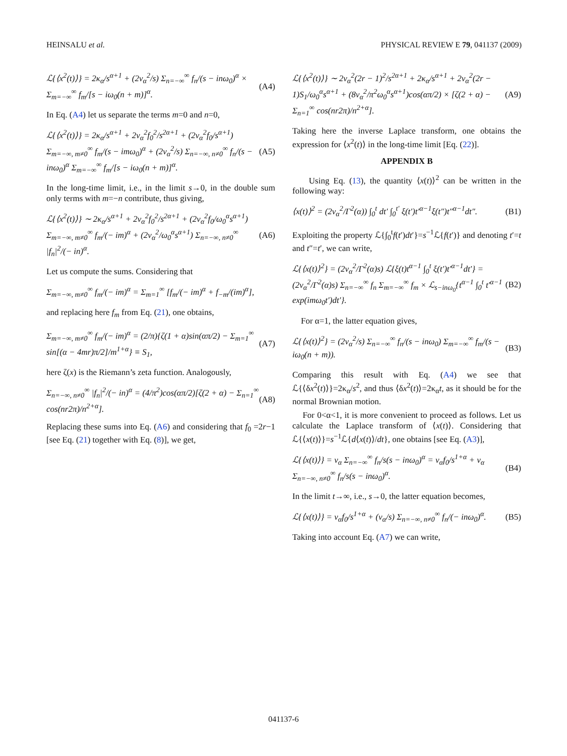HEINSALU et al. PHYSICAL REVIEW E 79, 041137 (2009)
ℒ{⟨x<sup>2</sup>(t)⟩} = 2κ<sub>α</sub>/s<sup>α+1</sup> + (2v<sub>α</sub><sup>2</sup>/s) Σ<sub>n=−∞</sub><sup>∞</sup> f<sub>n</sub>/(s − inω<sub>0</sub>)<sup>α</sup> × Σ<sub>m=−∞</sub><sup>∞</sup> f<sub>m</sub>/[s − iω<sub>0</sub>(n + m)]<sup>α</sup>. (A4)
In Eq. (A4) let us separate the terms m=0 and n=0,
ℒ{⟨x<sup>2</sup>(t)⟩} = 2κ<sub>α</sub>/s<sup>α+1</sup> + 2v<sub>α</sub><sup>2</sup>f<sub>0</sub><sup>2</sup>/s<sup>2α+1</sup> + (2v<sub>α</sub><sup>2</sup>f<sub>0</sub>/s<sup>α+1</sup>) Σ<sub>m=−∞, m≠0</sub><sup>∞</sup> f<sub>m</sub>/(s − imω<sub>0</sub>)<sup>α</sup> + (2v<sub>α</sub><sup>2</sup>/s) Σ<sub>n=−∞, n≠0</sub><sup>∞</sup> f<sub>n</sub>/(s − inω<sub>0</sub>)<sup>α</sup> Σ<sub>m=−∞</sub><sup>∞</sup> f<sub>m</sub>/[s − iω<sub>0</sub>(n + m)]<sup>α</sup>. (A5)
In the long-time limit, i.e., in the limit s→0, in the double sum only terms with m=−n contribute, thus giving,
ℒ{⟨x<sup>2</sup>(t)⟩} ∼ 2κ<sub>α</sub>/s<sup>α+1</sup> + 2v<sub>α</sub><sup>2</sup>f<sub>0</sub><sup>2</sup>/s<sup>2α+1</sup> + (2v<sub>α</sub><sup>2</sup>f<sub>0</sub>/ω<sub>0</sub><sup>α</sup>s<sup>α+1</sup>) Σ<sub>m=−∞, m≠0</sub><sup>∞</sup> f<sub>m</sub>/(− im)<sup>α</sup> + (2v<sub>α</sub><sup>2</sup>/ω<sub>0</sub><sup>α</sup>s<sup>α+1</sup>) Σ<sub>n=−∞, n≠0</sub><sup>∞</sup> |f<sub>n</sub>|<sup>2</sup>/(− in)<sup>α</sup>. (A6)
Let us compute the sums. Considering that
Σ<sub>m=−∞, m≠0</sub><sup>∞</sup> f<sub>m</sub>/(− im)<sup>α</sup> = Σ<sub>m=1</sub><sup>∞</sup> [f<sub>m</sub>/(− im)<sup>α</sup> + f<sub>−m</sub>/(im)<sup>α</sup>],
and replacing here f<sub>m</sub> from Eq. (21), one obtains,
Σ<sub>m=−∞, m≠0</sub><sup>∞</sup> f<sub>m</sub>/(− im)<sup>α</sup> = (2/π){ζ(1 + α)sin(απ/2) − Σ<sub>m=1</sub><sup>∞</sup> sin[(α − 4mr)π/2]/m<sup>1+α</sup>} ≡ S<sub>1</sub>, (A7)
here ζ(x) is the Riemann’s zeta function. Analogously,
Σ<sub>n=−∞, n≠0</sub><sup>∞</sup> |f<sub>n</sub>|<sup>2</sup>/(− in)<sup>α</sup> = (4/π<sup>2</sup>)cos(απ/2)[ζ(2 + α) − Σ<sub>n=1</sub><sup>∞</sup> cos(nr2π)/n<sup>2+α</sup>]. (A8)
Replacing these sums into Eq. (A6) and considering that f<sub>0</sub> =2r−1 [see Eq. (21) together with Eq. (8)], we get,
ℒ{⟨x<sup>2</sup>(t)⟩} ∼ 2v<sub>α</sub><sup>2</sup>(2r − 1)<sup>2</sup>/s<sup>2α+1</sup> + 2κ<sub>α</sub>/s<sup>α+1</sup> + 2v<sub>α</sub><sup>2</sup>(2r − 1)S<sub>1</sub>/ω<sub>0</sub><sup>α</sup>s<sup>α+1</sup> + (8v<sub>α</sub><sup>2</sup>/π<sup>2</sup>ω<sub>0</sub><sup>α</sup>s<sup>α+1</sup>)cos(απ/2) × [ζ(2 + α) − Σ<sub>n=1</sub><sup>∞</sup> cos(nr2π)/n<sup>2+α</sup>]. (A9)
Taking here the inverse Laplace transform, one obtains the expression for ⟨x<sup>2</sup>(t)⟩ in the long-time limit [Eq. (22)].
APPENDIX B
Using Eq. (13), the quantity ⟨x(t)⟩<sup>2</sup> can be written in the following way:
⟨x(t)⟩<sup>2</sup> = (2v<sub>α</sub><sup>2</sup>/Γ<sup>2</sup>(α)) ∫<sub>0</sub><sup>t</sup> dt′ ∫<sub>0</sub><sup>t′</sup> ξ(t′)t′<sup>α−1</sup>ξ(t″)t″<sup>α−1</sup>dt″. (B1)
Exploiting the property ℒ{∫<sub>0</sub><sup>t</sup>f(t′)dt′}=s<sup>−1</sup>ℒ{f(t′)} and denoting t′=t and t″=t′, we can write,
ℒ{⟨x(t)⟩<sup>2</sup>} = (2v<sub>α</sub><sup>2</sup>/Γ<sup>2</sup>(α)s) ℒ{ξ(t)t<sup>α−1</sup> ∫<sub>0</sub><sup>t</sup> ξ(t′)t′<sup>α−1</sup>dt′} = (2v<sub>α</sub><sup>2</sup>/Γ<sup>2</sup>(α)s) Σ<sub>n=−∞</sub><sup>∞</sup> f<sub>n</sub> Σ<sub>m=−∞</sub><sup>∞</sup> f<sub>m</sub> × ℒ<sub>s−inω<sub>0</sub></sub>{t<sup>α−1</sup> ∫<sub>0</sub><sup>t</sup> t′<sup>α−1</sup> exp(imω<sub>0</sub>t′)dt′}. (B2)
For α=1, the latter equation gives,
ℒ{⟨x(t)⟩<sup>2</sup>} = (2v<sub>α</sub><sup>2</sup>/s) Σ<sub>n=−∞</sub><sup>∞</sup> f<sub>n</sub>/(s − inω<sub>0</sub>) Σ<sub>m=−∞</sub><sup>∞</sup> f<sub>m</sub>/(s − iω<sub>0</sub>(n + m)). (B3)
Comparing this result with Eq. (A4) we see that ℒ{⟨δx<sup>2</sup>(t)⟩}=2κ<sub>α</sub>/s<sup>2</sup>, and thus ⟨δx<sup>2</sup>(t)⟩=2κ<sub>α</sub>t, as it should be for the normal Brownian motion.
For 0<α<1, it is more convenient to proceed as follows. Let us calculate the Laplace transform of ⟨x(t)⟩. Considering that ℒ{⟨x(t)⟩}=s<sup>−1</sup>ℒ{d⟨x(t)⟩/dt}, one obtains [see Eq. (A3)],
ℒ{⟨x(t)⟩} = v<sub>α</sub> Σ<sub>n=−∞</sub><sup>∞</sup> f<sub>n</sub>/s(s − inω<sub>0</sub>)<sup>α</sup> = v<sub>α</sub>f<sub>0</sub>/s<sup>1+α</sup> + v<sub>α</sub> Σ<sub>n=−∞, n≠0</sub><sup>∞</sup> f<sub>n</sub>/s(s − inω<sub>0</sub>)<sup>α</sup>. (B4)
In the limit t→∞, i.e., s→0, the latter equation becomes,
ℒ{⟨x(t)⟩} = v<sub>α</sub>f<sub>0</sub>/s<sup>1+α</sup> + (v<sub>α</sub>/s) Σ<sub>n=−∞, n≠0</sub><sup>∞</sup> f<sub>n</sub>/(− inω<sub>0</sub>)<sup>α</sup>. (B5)
Taking into account Eq. (A7) we can write,
041137-6